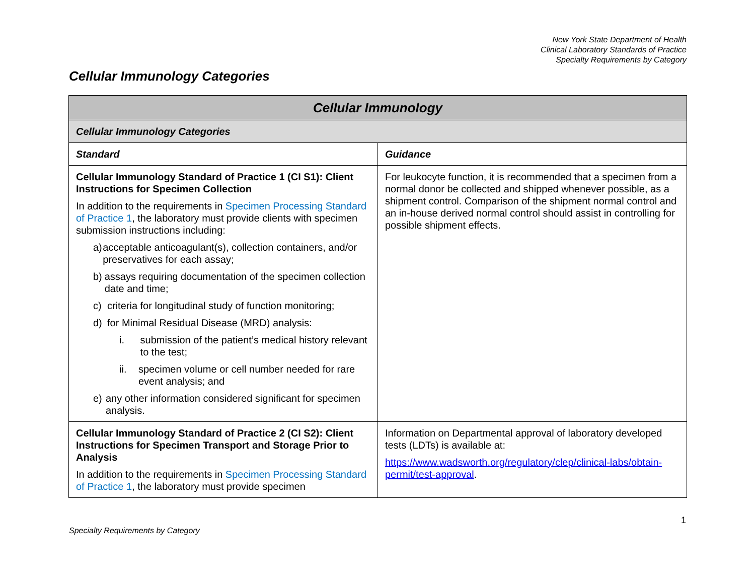New York State Department of Health
Clinical Laboratory Standards of Practice
Specialty Requirements by Category
Cellular Immunology Categories
| Cellular Immunology | |
| --- | --- |
| Cellular Immunology Categories | |
| Standard | Guidance |
| Cellular Immunology Standard of Practice 1 (CI S1): Client Instructions for Specimen Collection In addition to the requirements in Specimen Processing Standard of Practice 1 , the laboratory must provide clients with specimen submission instructions including: a) acceptable anticoagulant(s), collection containers, and/or preservatives for each assay; b) assays requiring documentation of the specimen collection date and time; c) criteria for longitudinal study of function monitoring; d) for Minimal Residual Disease (MRD) analysis: i. submission of the patient’s medical history relevant to the test; ii. specimen volume or cell number needed for rare event analysis; and e) any other information considered significant for specimen analysis. | For leukocyte function, it is recommended that a specimen from a normal donor be collected and shipped whenever possible, as a shipment control. Comparison of the shipment normal control and an in-house derived normal control should assist in controlling for possible shipment effects. |
| Cellular Immunology Standard of Practice 2 (CI S2): Client Instructions for Specimen Transport and Storage Prior to Analysis In addition to the requirements in Specimen Processing Standard of Practice 1 , the laboratory must provide specimen | Information on Departmental approval of laboratory developed tests (LDTs) is available at: https://www.wadsworth.org/regulatory/clep/clinical-labs/obtain-permit/test-approval . |
1
Specialty Requirements by Category